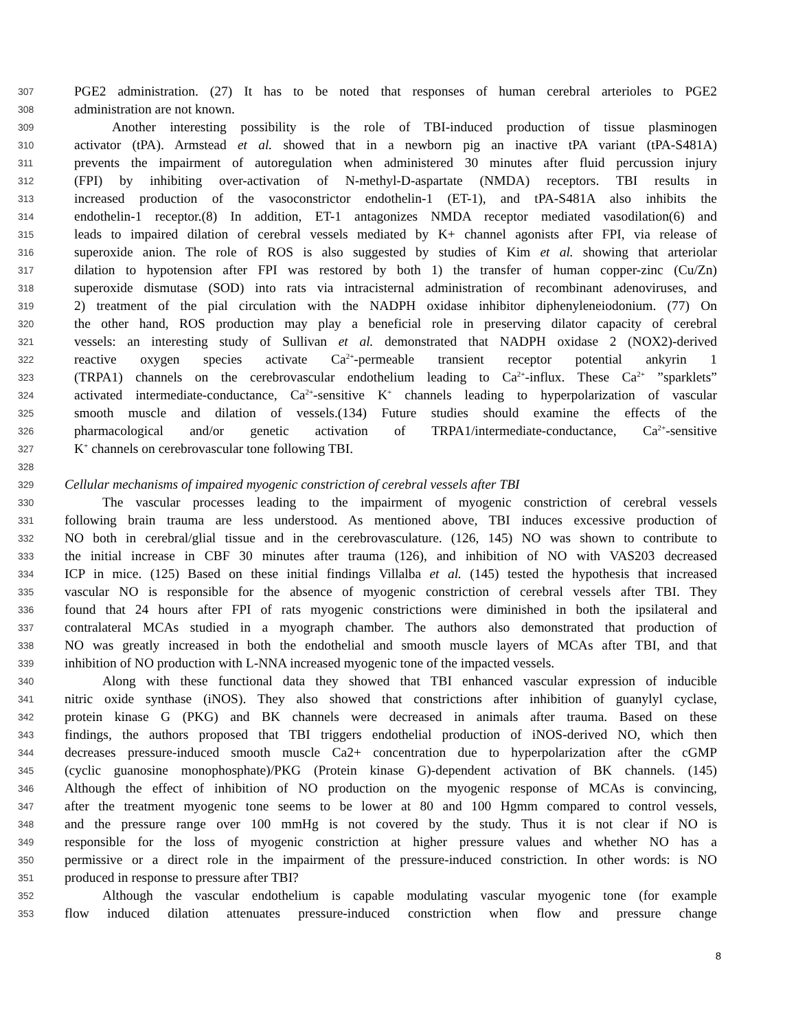307 PGE2 administration. (27) It has to be noted that responses of human cerebral arterioles to PGE2
308 administration are not known.
309 Another interesting possibility is the role of TBI-induced production of tissue plasminogen
310 activator (tPA). Armstead et al. showed that in a newborn pig an inactive tPA variant (tPA-S481A)
311 prevents the impairment of autoregulation when administered 30 minutes after fluid percussion injury
312 (FPI) by inhibiting over-activation of N-methyl-D-aspartate (NMDA) receptors. TBI results in
313 increased production of the vasoconstrictor endothelin-1 (ET-1), and tPA-S481A also inhibits the
314 endothelin-1 receptor.(8) In addition, ET-1 antagonizes NMDA receptor mediated vasodilation(6) and
315 leads to impaired dilation of cerebral vessels mediated by K+ channel agonists after FPI, via release of
316 superoxide anion. The role of ROS is also suggested by studies of Kim et al. showing that arteriolar
317 dilation to hypotension after FPI was restored by both 1) the transfer of human copper-zinc (Cu/Zn)
318 superoxide dismutase (SOD) into rats via intracisternal administration of recombinant adenoviruses, and
319 2) treatment of the pial circulation with the NADPH oxidase inhibitor diphenyleneiodonium. (77) On
320 the other hand, ROS production may play a beneficial role in preserving dilator capacity of cerebral
321 vessels: an interesting study of Sullivan et al. demonstrated that NADPH oxidase 2 (NOX2)-derived
322 reactive oxygen species activate Ca<sup>2+</sup>-permeable transient receptor potential ankyrin 1
323 (TRPA1) channels on the cerebrovascular endothelium leading to Ca<sup>2+</sup>-influx. These Ca<sup>2+</sup> ”sparklets”
324 activated intermediate-conductance, Ca<sup>2+</sup>-sensitive K<sup>+</sup> channels leading to hyperpolarization of vascular
325 smooth muscle and dilation of vessels.(134) Future studies should examine the effects of the
326 pharmacological and/or genetic activation of TRPA1/intermediate-conductance, Ca<sup>2+</sup>-sensitive
327 K<sup>+</sup> channels on cerebrovascular tone following TBI.
328
329 Cellular mechanisms of impaired myogenic constriction of cerebral vessels after TBI
330 The vascular processes leading to the impairment of myogenic constriction of cerebral vessels
331 following brain trauma are less understood. As mentioned above, TBI induces excessive production of
332 NO both in cerebral/glial tissue and in the cerebrovasculature. (126, 145) NO was shown to contribute to
333 the initial increase in CBF 30 minutes after trauma (126), and inhibition of NO with VAS203 decreased
334 ICP in mice. (125) Based on these initial findings Villalba et al. (145) tested the hypothesis that increased
335 vascular NO is responsible for the absence of myogenic constriction of cerebral vessels after TBI. They
336 found that 24 hours after FPI of rats myogenic constrictions were diminished in both the ipsilateral and
337 contralateral MCAs studied in a myograph chamber. The authors also demonstrated that production of
338 NO was greatly increased in both the endothelial and smooth muscle layers of MCAs after TBI, and that
339 inhibition of NO production with L-NNA increased myogenic tone of the impacted vessels.
340 Along with these functional data they showed that TBI enhanced vascular expression of inducible
341 nitric oxide synthase (iNOS). They also showed that constrictions after inhibition of guanylyl cyclase,
342 protein kinase G (PKG) and BK channels were decreased in animals after trauma. Based on these
343 findings, the authors proposed that TBI triggers endothelial production of iNOS-derived NO, which then
344 decreases pressure-induced smooth muscle Ca2+ concentration due to hyperpolarization after the cGMP
345 (cyclic guanosine monophosphate)/PKG (Protein kinase G)-dependent activation of BK channels. (145)
346 Although the effect of inhibition of NO production on the myogenic response of MCAs is convincing,
347 after the treatment myogenic tone seems to be lower at 80 and 100 Hgmm compared to control vessels,
348 and the pressure range over 100 mmHg is not covered by the study. Thus it is not clear if NO is
349 responsible for the loss of myogenic constriction at higher pressure values and whether NO has a
350 permissive or a direct role in the impairment of the pressure-induced constriction. In other words: is NO
351 produced in response to pressure after TBI?
352 Although the vascular endothelium is capable modulating vascular myogenic tone (for example
353 flow induced dilation attenuates pressure-induced constriction when flow and pressure change
8